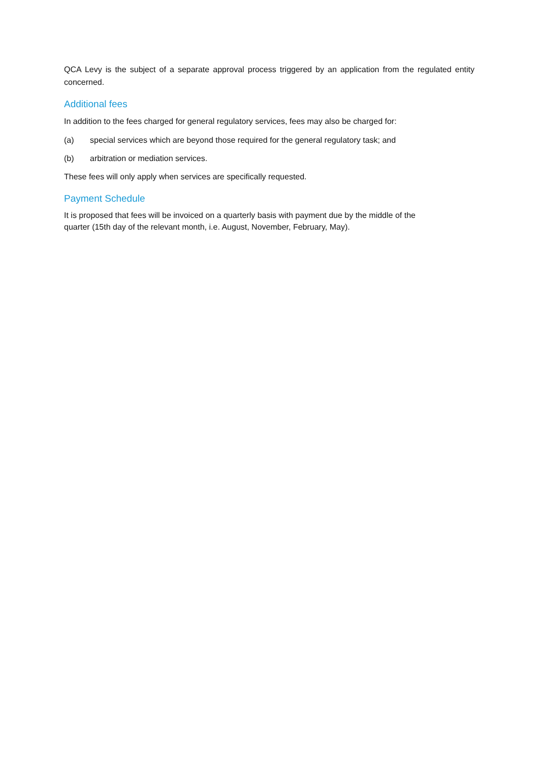QCA Levy is the subject of a separate approval process triggered by an application from the regulated entity concerned.
Additional fees
In addition to the fees charged for general regulatory services, fees may also be charged for:
(a) special services which are beyond those required for the general regulatory task; and
(b) arbitration or mediation services.
These fees will only apply when services are specifically requested.
Payment Schedule
It is proposed that fees will be invoiced on a quarterly basis with payment due by the middle of the
quarter (15th day of the relevant month, i.e. August, November, February, May).